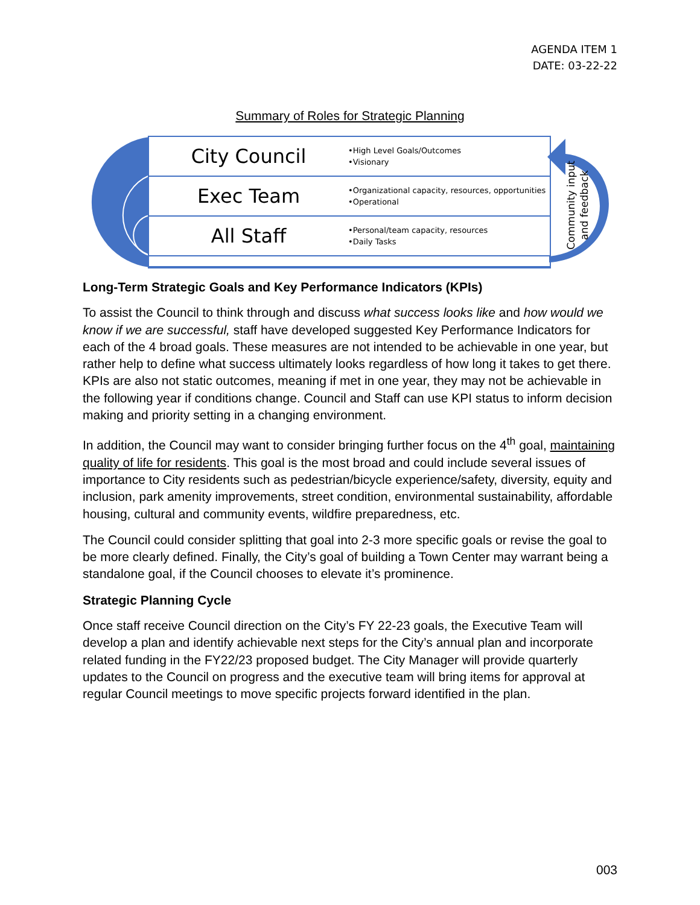AGENDA ITEM 1
DATE: 03-22-22
Summary of Roles for Strategic Planning
City Council
•High Level Goals/Outcomes
•Visionary
Exec Team
•Organizational capacity, resources, opportunities
•Operational
All Staff
•Personal/team capacity, resources
•Daily Tasks
Community input
and feedback
Long-Term Strategic Goals and Key Performance Indicators (KPIs)
To assist the Council to think through and discuss what success looks like and how would we know if we are successful, staff have developed suggested Key Performance Indicators for each of the 4 broad goals. These measures are not intended to be achievable in one year, but rather help to define what success ultimately looks regardless of how long it takes to get there. KPIs are also not static outcomes, meaning if met in one year, they may not be achievable in the following year if conditions change. Council and Staff can use KPI status to inform decision making and priority setting in a changing environment.
In addition, the Council may want to consider bringing further focus on the 4<sup>th</sup> goal, maintaining quality of life for residents. This goal is the most broad and could include several issues of importance to City residents such as pedestrian/bicycle experience/safety, diversity, equity and inclusion, park amenity improvements, street condition, environmental sustainability, affordable housing, cultural and community events, wildfire preparedness, etc.
The Council could consider splitting that goal into 2-3 more specific goals or revise the goal to be more clearly defined. Finally, the City’s goal of building a Town Center may warrant being a standalone goal, if the Council chooses to elevate it’s prominence.
Strategic Planning Cycle
Once staff receive Council direction on the City’s FY 22-23 goals, the Executive Team will develop a plan and identify achievable next steps for the City’s annual plan and incorporate related funding in the FY22/23 proposed budget. The City Manager will provide quarterly updates to the Council on progress and the executive team will bring items for approval at regular Council meetings to move specific projects forward identified in the plan.
003